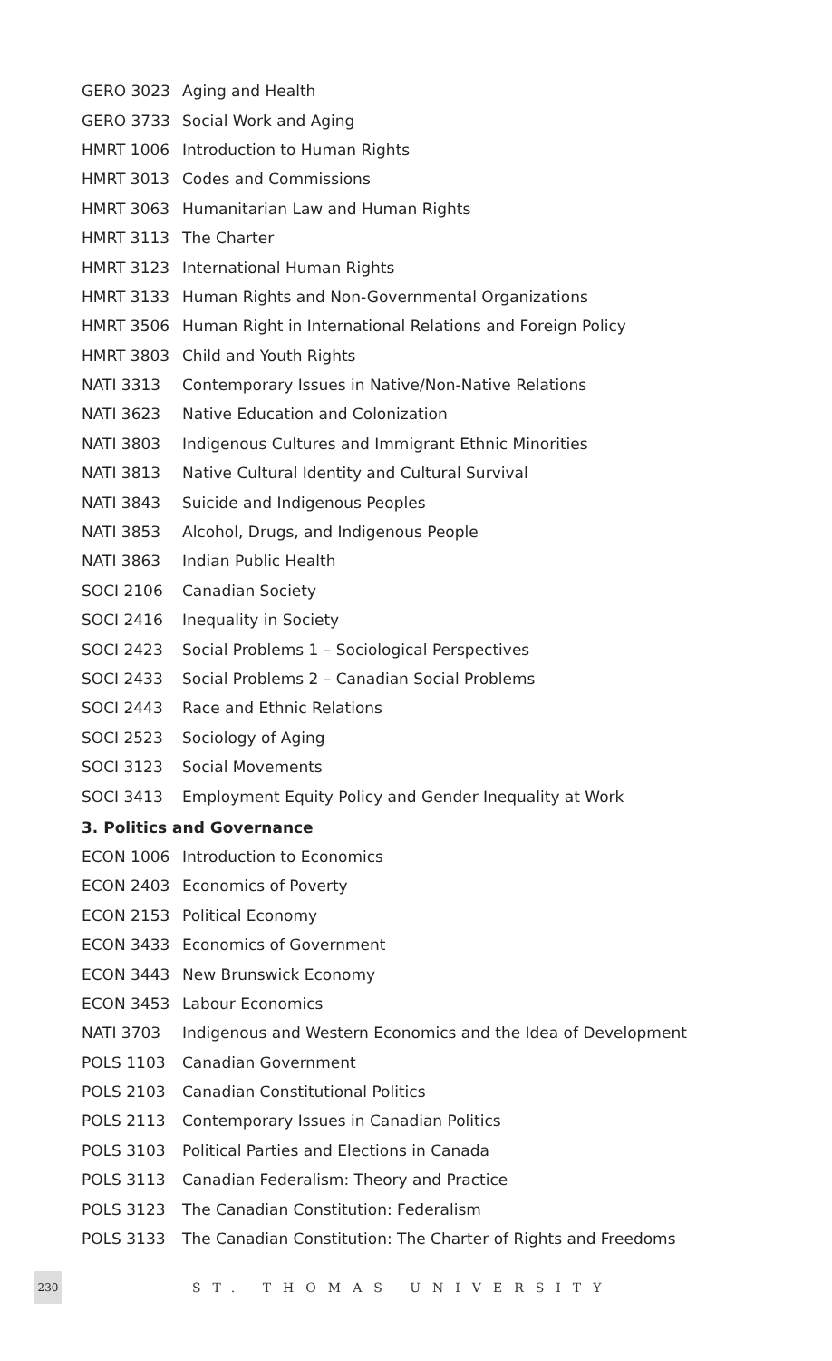| GERO 3023 | Aging and Health |
| GERO 3733 | Social Work and Aging |
| HMRT 1006 | Introduction to Human Rights |
| HMRT 3013 | Codes and Commissions |
| HMRT 3063 | Humanitarian Law and Human Rights |
| HMRT 3113 | The Charter |
| HMRT 3123 | International Human Rights |
| HMRT 3133 | Human Rights and Non-Governmental Organizations |
| HMRT 3506 | Human Right in International Relations and Foreign Policy |
| HMRT 3803 | Child and Youth Rights |
| NATI 3313 | Contemporary Issues in Native/Non-Native Relations |
| NATI 3623 | Native Education and Colonization |
| NATI 3803 | Indigenous Cultures and Immigrant Ethnic Minorities |
| NATI 3813 | Native Cultural Identity and Cultural Survival |
| NATI 3843 | Suicide and Indigenous Peoples |
| NATI 3853 | Alcohol, Drugs, and Indigenous People |
| NATI 3863 | Indian Public Health |
| SOCI 2106 | Canadian Society |
| SOCI 2416 | Inequality in Society |
| SOCI 2423 | Social Problems 1 – Sociological Perspectives |
| SOCI 2433 | Social Problems 2 – Canadian Social Problems |
| SOCI 2443 | Race and Ethnic Relations |
| SOCI 2523 | Sociology of Aging |
| SOCI 3123 | Social Movements |
| SOCI 3413 | Employment Equity Policy and Gender Inequality at Work |
3. Politics and Governance
| ECON 1006 | Introduction to Economics |
| ECON 2403 | Economics of Poverty |
| ECON 2153 | Political Economy |
| ECON 3433 | Economics of Government |
| ECON 3443 | New Brunswick Economy |
| ECON 3453 | Labour Economics |
| NATI 3703 | Indigenous and Western Economics and the Idea of Development |
| POLS 1103 | Canadian Government |
| POLS 2103 | Canadian Constitutional Politics |
| POLS 2113 | Contemporary Issues in Canadian Politics |
| POLS 3103 | Political Parties and Elections in Canada |
| POLS 3113 | Canadian Federalism: Theory and Practice |
| POLS 3123 | The Canadian Constitution: Federalism |
| POLS 3133 | The Canadian Constitution: The Charter of Rights and Freedoms |
230
ST. THOMAS UNIVERSITY